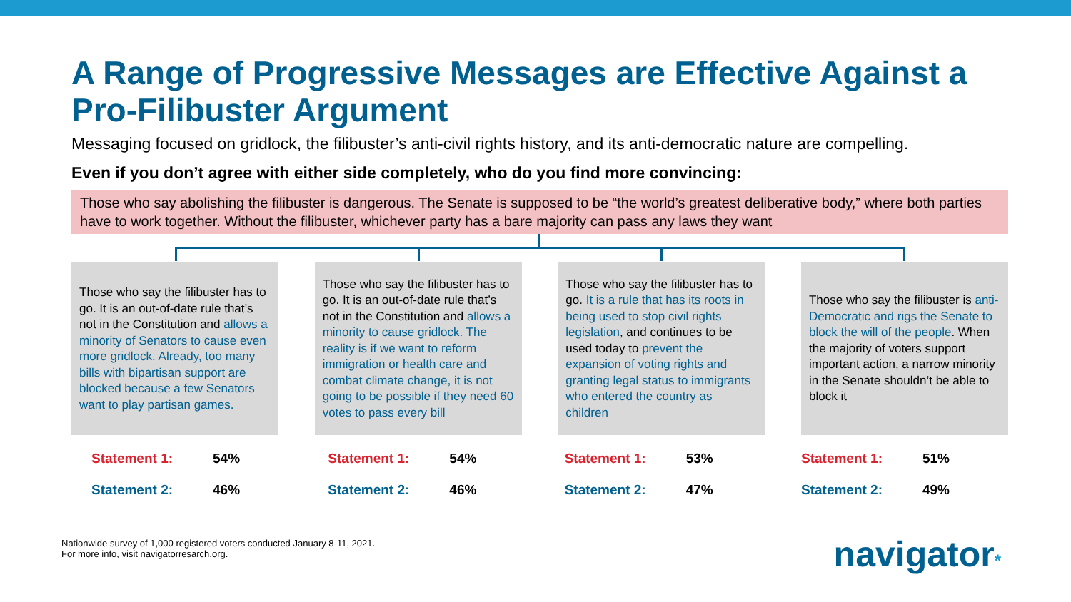A Range of Progressive Messages are Effective Against a Pro-Filibuster Argument
Messaging focused on gridlock, the filibuster’s anti-civil rights history, and its anti-democratic nature are compelling.
Even if you don’t agree with either side completely, who do you find more convincing:
Those who say abolishing the filibuster is dangerous. The Senate is supposed to be “the world’s greatest deliberative body,” where both parties have to work together. Without the filibuster, whichever party has a bare majority can pass any laws they want
Those who say the filibuster has to go. It is an out-of-date rule that’s not in the Constitution and allows a minority of Senators to cause even more gridlock. Already, too many bills with bipartisan support are blocked because a few Senators want to play partisan games.
Those who say the filibuster has to go. It is an out-of-date rule that’s not in the Constitution and allows a minority to cause gridlock. The reality is if we want to reform immigration or health care and combat climate change, it is not going to be possible if they need 60 votes to pass every bill
Those who say the filibuster has to go. It is a rule that has its roots in being used to stop civil rights legislation, and continues to be used today to prevent the expansion of voting rights and granting legal status to immigrants who entered the country as children
Those who say the filibuster is anti-Democratic and rigs the Senate to block the will of the people. When the majority of voters support important action, a narrow minority in the Senate shouldn’t be able to block it
Statement 1: 54%
Statement 2: 46%
Statement 1: 54%
Statement 2: 46%
Statement 1: 53%
Statement 2: 47%
Statement 1: 51%
Statement 2: 49%
Nationwide survey of 1,000 registered voters conducted January 8-11, 2021.
For more info, visit navigatorresarch.org.
navigator*